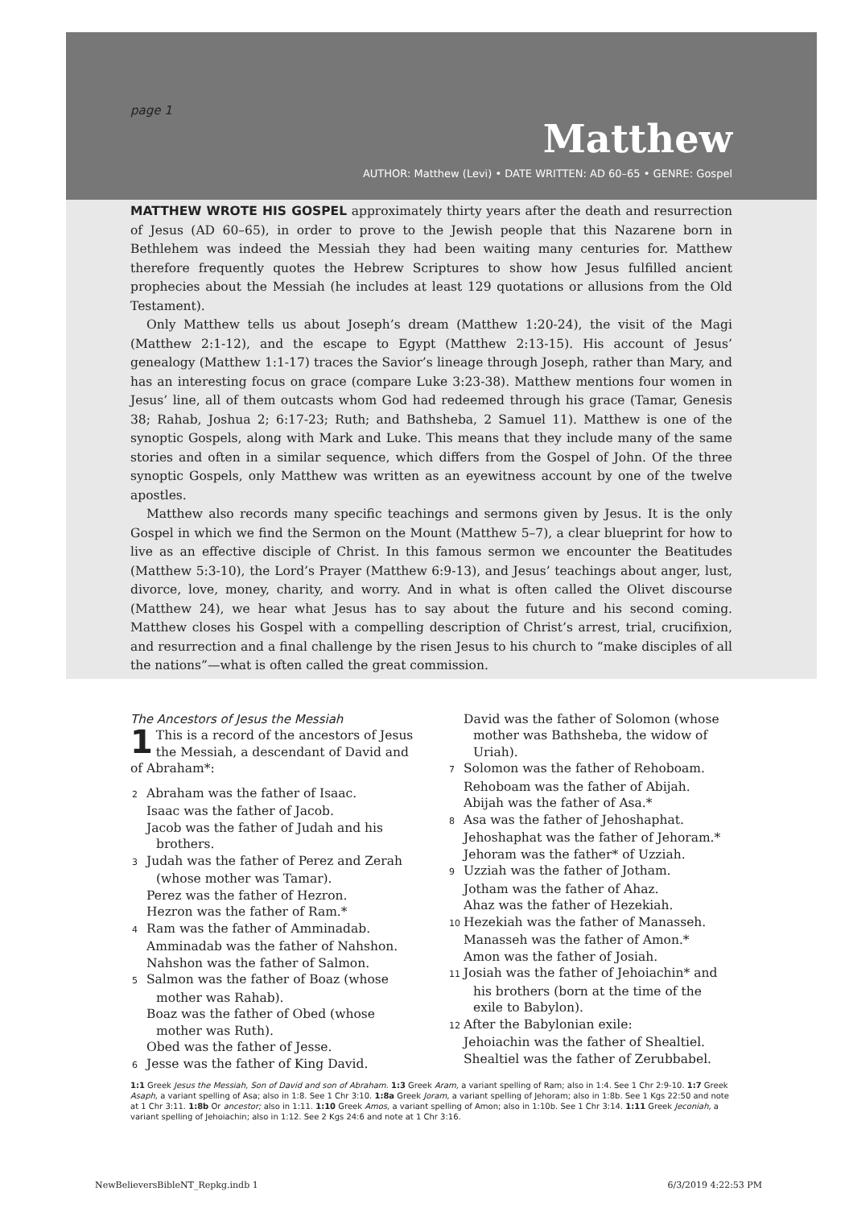page 1
Matthew
AUTHOR: Matthew (Levi) • DATE WRITTEN: AD 60–65 • GENRE: Gospel
MATTHEW WROTE HIS GOSPEL approximately thirty years after the death and resurrection of Jesus (AD 60–65), in order to prove to the Jewish people that this Nazarene born in Bethlehem was indeed the Messiah they had been waiting many centuries for. Matthew therefore frequently quotes the Hebrew Scriptures to show how Jesus fulfilled ancient prophecies about the Messiah (he includes at least 129 quotations or allusions from the Old Testament).
Only Matthew tells us about Joseph’s dream (Matthew 1:20-24), the visit of the Magi (Matthew 2:1-12), and the escape to Egypt (Matthew 2:13-15). His account of Jesus’ genealogy (Matthew 1:1-17) traces the Savior’s lineage through Joseph, rather than Mary, and has an interesting focus on grace (compare Luke 3:23-38). Matthew mentions four women in Jesus’ line, all of them outcasts whom God had redeemed through his grace (Tamar, Genesis 38; Rahab, Joshua 2; 6:17-23; Ruth; and Bathsheba, 2 Samuel 11). Matthew is one of the synoptic Gospels, along with Mark and Luke. This means that they include many of the same stories and often in a similar sequence, which differs from the Gospel of John. Of the three synoptic Gospels, only Matthew was written as an eyewitness account by one of the twelve apostles.
Matthew also records many specific teachings and sermons given by Jesus. It is the only Gospel in which we find the Sermon on the Mount (Matthew 5–7), a clear blueprint for how to live as an effective disciple of Christ. In this famous sermon we encounter the Beatitudes (Matthew 5:3-10), the Lord’s Prayer (Matthew 6:9-13), and Jesus’ teachings about anger, lust, divorce, love, money, charity, and worry. And in what is often called the Olivet discourse (Matthew 24), we hear what Jesus has to say about the future and his second coming. Matthew closes his Gospel with a compelling description of Christ’s arrest, trial, crucifixion, and resurrection and a final challenge by the risen Jesus to his church to “make disciples of all the nations”—what is often called the great commission.
The Ancestors of Jesus the Messiah
1 This is a record of the ancestors of Jesus the Messiah, a descendant of David and of Abraham*:
2 Abraham was the father of Isaac.
Isaac was the father of Jacob.
Jacob was the father of Judah and his brothers.
3 Judah was the father of Perez and Zerah (whose mother was Tamar).
Perez was the father of Hezron.
Hezron was the father of Ram.*
4 Ram was the father of Amminadab.
Amminadab was the father of Nahshon.
Nahshon was the father of Salmon.
5 Salmon was the father of Boaz (whose mother was Rahab).
Boaz was the father of Obed (whose mother was Ruth).
Obed was the father of Jesse.
6 Jesse was the father of King David.
David was the father of Solomon (whose mother was Bathsheba, the widow of Uriah).
7 Solomon was the father of Rehoboam.
Rehoboam was the father of Abijah.
Abijah was the father of Asa.*
8 Asa was the father of Jehoshaphat.
Jehoshaphat was the father of Jehoram.*
Jehoram was the father* of Uzziah.
9 Uzziah was the father of Jotham.
Jotham was the father of Ahaz.
Ahaz was the father of Hezekiah.
10 Hezekiah was the father of Manasseh.
Manasseh was the father of Amon.*
Amon was the father of Josiah.
11 Josiah was the father of Jehoiachin* and his brothers (born at the time of the exile to Babylon).
12 After the Babylonian exile:
Jehoiachin was the father of Shealtiel.
Shealtiel was the father of Zerubbabel.
1:1 Greek Jesus the Messiah, Son of David and son of Abraham. 1:3 Greek Aram, a variant spelling of Ram; also in 1:4. See 1 Chr 2:9-10. 1:7 Greek Asaph, a variant spelling of Asa; also in 1:8. See 1 Chr 3:10. 1:8a Greek Joram, a variant spelling of Jehoram; also in 1:8b. See 1 Kgs 22:50 and note at 1 Chr 3:11. 1:8b Or ancestor; also in 1:11. 1:10 Greek Amos, a variant spelling of Amon; also in 1:10b. See 1 Chr 3:14. 1:11 Greek Jeconiah, a variant spelling of Jehoiachin; also in 1:12. See 2 Kgs 24:6 and note at 1 Chr 3:16.
NewBelieversBibleNT_Repkg.indb 1 6/3/2019 4:22:53 PM